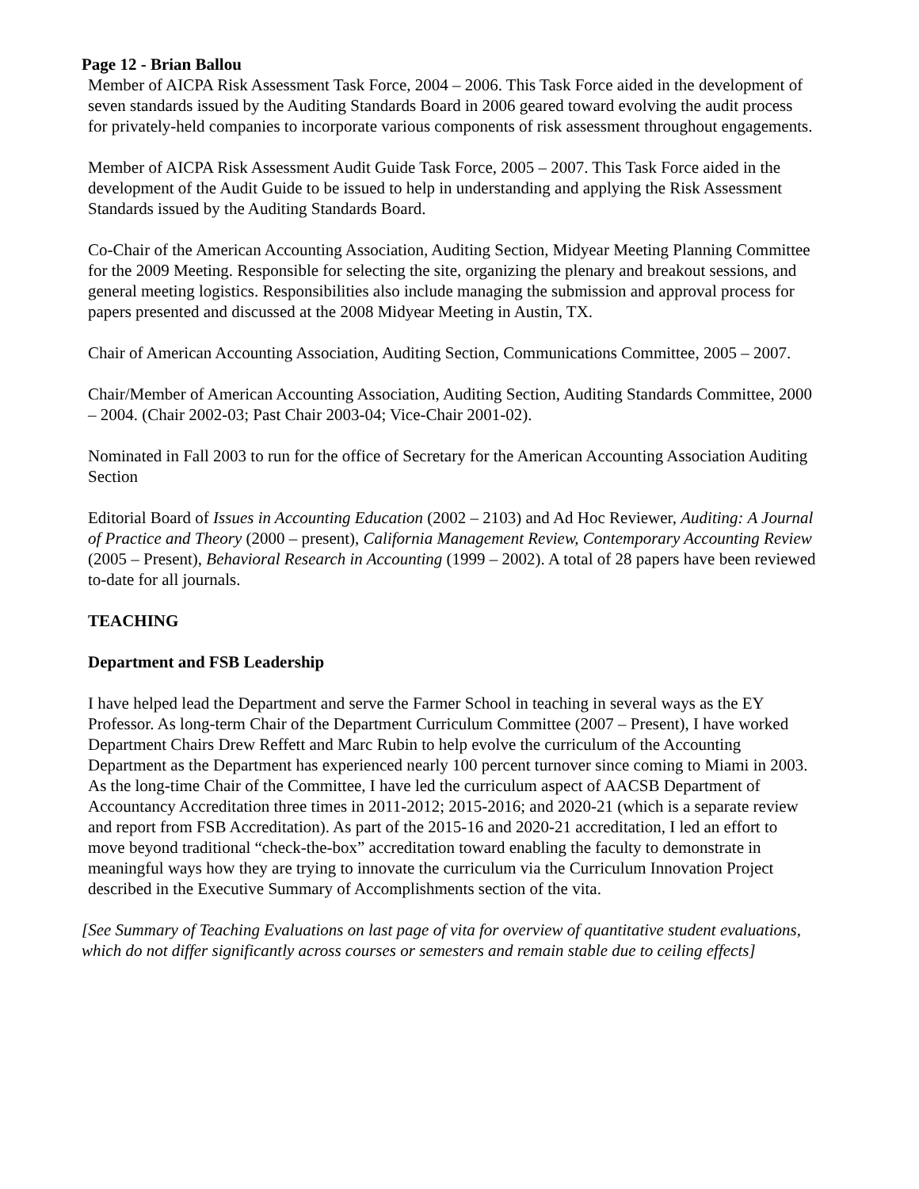Page 12 - Brian Ballou
Member of AICPA Risk Assessment Task Force, 2004 – 2006. This Task Force aided in the development of seven standards issued by the Auditing Standards Board in 2006 geared toward evolving the audit process for privately-held companies to incorporate various components of risk assessment throughout engagements.
Member of AICPA Risk Assessment Audit Guide Task Force, 2005 – 2007. This Task Force aided in the development of the Audit Guide to be issued to help in understanding and applying the Risk Assessment Standards issued by the Auditing Standards Board.
Co-Chair of the American Accounting Association, Auditing Section, Midyear Meeting Planning Committee for the 2009 Meeting. Responsible for selecting the site, organizing the plenary and breakout sessions, and general meeting logistics. Responsibilities also include managing the submission and approval process for papers presented and discussed at the 2008 Midyear Meeting in Austin, TX.
Chair of American Accounting Association, Auditing Section, Communications Committee, 2005 – 2007.
Chair/Member of American Accounting Association, Auditing Section, Auditing Standards Committee, 2000 – 2004. (Chair 2002-03; Past Chair 2003-04; Vice-Chair 2001-02).
Nominated in Fall 2003 to run for the office of Secretary for the American Accounting Association Auditing Section
Editorial Board of Issues in Accounting Education (2002 – 2103) and Ad Hoc Reviewer, Auditing: A Journal of Practice and Theory (2000 – present), California Management Review, Contemporary Accounting Review (2005 – Present), Behavioral Research in Accounting (1999 – 2002). A total of 28 papers have been reviewed to-date for all journals.
TEACHING
Department and FSB Leadership
I have helped lead the Department and serve the Farmer School in teaching in several ways as the EY Professor. As long-term Chair of the Department Curriculum Committee (2007 – Present), I have worked Department Chairs Drew Reffett and Marc Rubin to help evolve the curriculum of the Accounting Department as the Department has experienced nearly 100 percent turnover since coming to Miami in 2003. As the long-time Chair of the Committee, I have led the curriculum aspect of AACSB Department of Accountancy Accreditation three times in 2011-2012; 2015-2016; and 2020-21 (which is a separate review and report from FSB Accreditation). As part of the 2015-16 and 2020-21 accreditation, I led an effort to move beyond traditional “check-the-box” accreditation toward enabling the faculty to demonstrate in meaningful ways how they are trying to innovate the curriculum via the Curriculum Innovation Project described in the Executive Summary of Accomplishments section of the vita.
[See Summary of Teaching Evaluations on last page of vita for overview of quantitative student evaluations, which do not differ significantly across courses or semesters and remain stable due to ceiling effects]